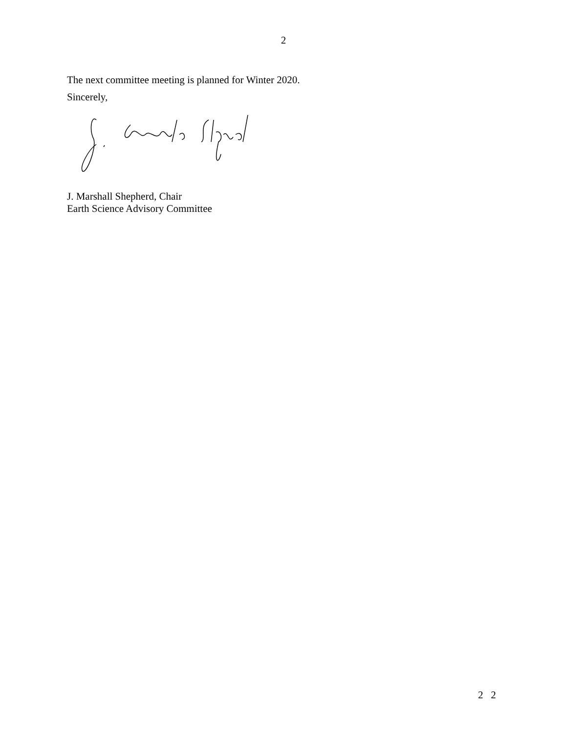2
The next committee meeting is planned for Winter 2020.
Sincerely,
J. Marshall Shepherd, Chair
Earth Science Advisory Committee
2 2